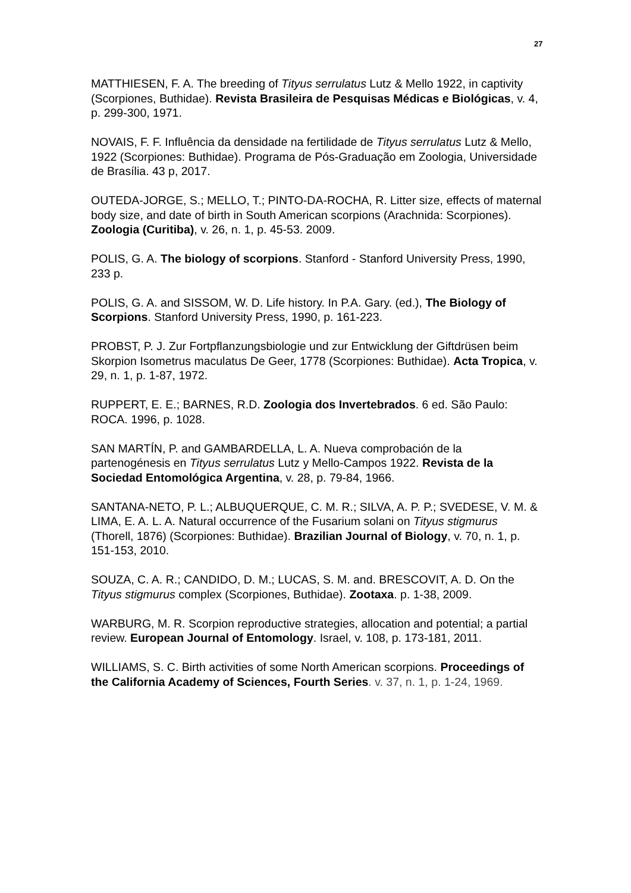27
MATTHIESEN, F. A. The breeding of Tityus serrulatus Lutz & Mello 1922, in captivity (Scorpiones, Buthidae). Revista Brasileira de Pesquisas Médicas e Biológicas, v. 4, p. 299-300, 1971.
NOVAIS, F. F. Influência da densidade na fertilidade de Tityus serrulatus Lutz & Mello, 1922 (Scorpiones: Buthidae). Programa de Pós-Graduação em Zoologia, Universidade de Brasília. 43 p, 2017.
OUTEDA-JORGE, S.; MELLO, T.; PINTO-DA-ROCHA, R. Litter size, effects of maternal body size, and date of birth in South American scorpions (Arachnida: Scorpiones). Zoologia (Curitiba), v. 26, n. 1, p. 45-53. 2009.
POLIS, G. A. The biology of scorpions. Stanford - Stanford University Press, 1990, 233 p.
POLIS, G. A. and SISSOM, W. D. Life history. In P.A. Gary. (ed.), The Biology of Scorpions. Stanford University Press, 1990, p. 161-223.
PROBST, P. J. Zur Fortpflanzungsbiologie und zur Entwicklung der Giftdrüsen beim Skorpion Isometrus maculatus De Geer, 1778 (Scorpiones: Buthidae). Acta Tropica, v. 29, n. 1, p. 1-87, 1972.
RUPPERT, E. E.; BARNES, R.D. Zoologia dos Invertebrados. 6 ed. São Paulo: ROCA. 1996, p. 1028.
SAN MARTÍN, P. and GAMBARDELLA, L. A. Nueva comprobación de la partenogénesis en Tityus serrulatus Lutz y Mello-Campos 1922. Revista de la Sociedad Entomológica Argentina, v. 28, p. 79-84, 1966.
SANTANA-NETO, P. L.; ALBUQUERQUE, C. M. R.; SILVA, A. P. P.; SVEDESE, V. M. & LIMA, E. A. L. A. Natural occurrence of the Fusarium solani on Tityus stigmurus (Thorell, 1876) (Scorpiones: Buthidae). Brazilian Journal of Biology, v. 70, n. 1, p. 151-153, 2010.
SOUZA, C. A. R.; CANDIDO, D. M.; LUCAS, S. M. and. BRESCOVIT, A. D. On the Tityus stigmurus complex (Scorpiones, Buthidae). Zootaxa. p. 1-38, 2009.
WARBURG, M. R. Scorpion reproductive strategies, allocation and potential; a partial review. European Journal of Entomology. Israel, v. 108, p. 173-181, 2011.
WILLIAMS, S. C. Birth activities of some North American scorpions. Proceedings of the California Academy of Sciences, Fourth Series. v. 37, n. 1, p. 1-24, 1969.